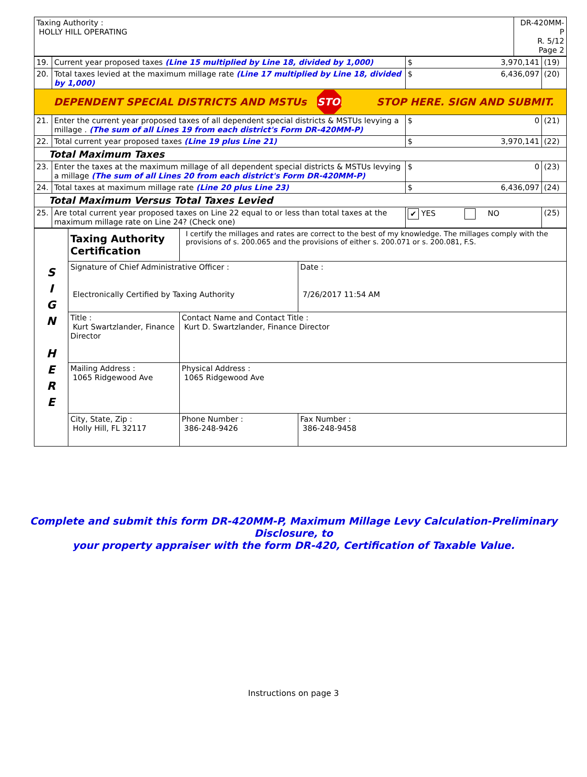| Taxing Authority : HOLLY HILL OPERATING | DR-420MM-P R. 5/12 Page 2 |
| 19. | Current year proposed taxes (Line 15 multiplied by Line 18, divided by 1,000) | $ 3,970,141 | (19) |
| 20. | Total taxes levied at the maximum millage rate (Line 17 multiplied by Line 18, divided by 1,000) | $ 6,436,097 | (20) |
| DEPENDENT SPECIAL DISTRICTS AND MSTUs STOP STOP HERE. SIGN AND SUBMIT. | | | |
| 21. | Enter the current year proposed taxes of all dependent special districts & MSTUs levying a millage . (The sum of all Lines 19 from each district's Form DR-420MM-P) | $ 0 | (21) |
| 22. | Total current year proposed taxes (Line 19 plus Line 21) | $ 3,970,141 | (22) |
| Total Maximum Taxes | | | |
| 23. | Enter the taxes at the maximum millage of all dependent special districts & MSTUs levying a millage (The sum of all Lines 20 from each district's Form DR-420MM-P) | $ 0 | (23) |
| 24. | Total taxes at maximum millage rate (Line 20 plus Line 23) | $ 6,436,097 | (24) |
| Total Maximum Versus Total Taxes Levied | | | |
| 25. | Are total current year proposed taxes on Line 22 equal to or less than total taxes at the maximum millage rate on Line 24? (Check one) | ✔ YES NO | (25) |
| S I G N H E R E | Taxing Authority Certification | I certify the millages and rates are correct to the best of my knowledge. The millages comply with the provisions of s. 200.065 and the provisions of either s. 200.071 or s. 200.081, F.S. | |
| | Signature of Chief Administrative Officer : Electronically Certified by Taxing Authority | | Date : 7/26/2017 11:54 AM |
| | Title : Kurt Swartzlander, Finance Director | Contact Name and Contact Title : Kurt D. Swartzlander, Finance Director | |
| | Mailing Address : 1065 Ridgewood Ave | Physical Address : 1065 Ridgewood Ave | |
| | City, State, Zip : Holly Hill, FL 32117 | Phone Number : 386-248-9426 | Fax Number : 386-248-9458 |
Complete and submit this form DR-420MM-P, Maximum Millage Levy Calculation-Preliminary Disclosure, to
your property appraiser with the form DR-420, Certification of Taxable Value.
Instructions on page 3